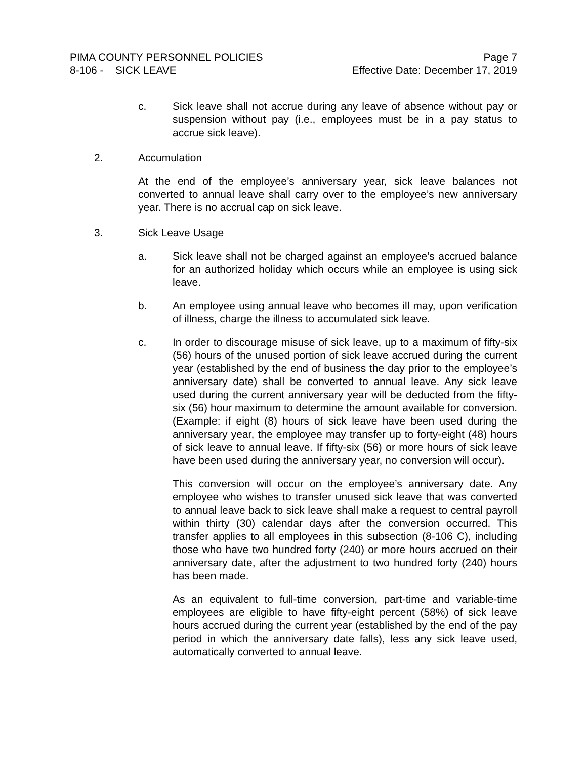PIMA COUNTY PERSONNEL POLICIES Page 7
8-106 - SICK LEAVE Effective Date: December 17, 2019
c. Sick leave shall not accrue during any leave of absence without pay or suspension without pay (i.e., employees must be in a pay status to accrue sick leave).
2. Accumulation
At the end of the employee’s anniversary year, sick leave balances not converted to annual leave shall carry over to the employee’s new anniversary year. There is no accrual cap on sick leave.
3. Sick Leave Usage
a. Sick leave shall not be charged against an employee’s accrued balance for an authorized holiday which occurs while an employee is using sick leave.
b. An employee using annual leave who becomes ill may, upon verification of illness, charge the illness to accumulated sick leave.
c. In order to discourage misuse of sick leave, up to a maximum of fifty-six (56) hours of the unused portion of sick leave accrued during the current year (established by the end of business the day prior to the employee’s anniversary date) shall be converted to annual leave. Any sick leave used during the current anniversary year will be deducted from the fifty-six (56) hour maximum to determine the amount available for conversion. (Example: if eight (8) hours of sick leave have been used during the anniversary year, the employee may transfer up to forty-eight (48) hours of sick leave to annual leave. If fifty-six (56) or more hours of sick leave have been used during the anniversary year, no conversion will occur).
This conversion will occur on the employee’s anniversary date. Any employee who wishes to transfer unused sick leave that was converted to annual leave back to sick leave shall make a request to central payroll within thirty (30) calendar days after the conversion occurred. This transfer applies to all employees in this subsection (8-106 C), including those who have two hundred forty (240) or more hours accrued on their anniversary date, after the adjustment to two hundred forty (240) hours has been made.
As an equivalent to full-time conversion, part-time and variable-time employees are eligible to have fifty-eight percent (58%) of sick leave hours accrued during the current year (established by the end of the pay period in which the anniversary date falls), less any sick leave used, automatically converted to annual leave.